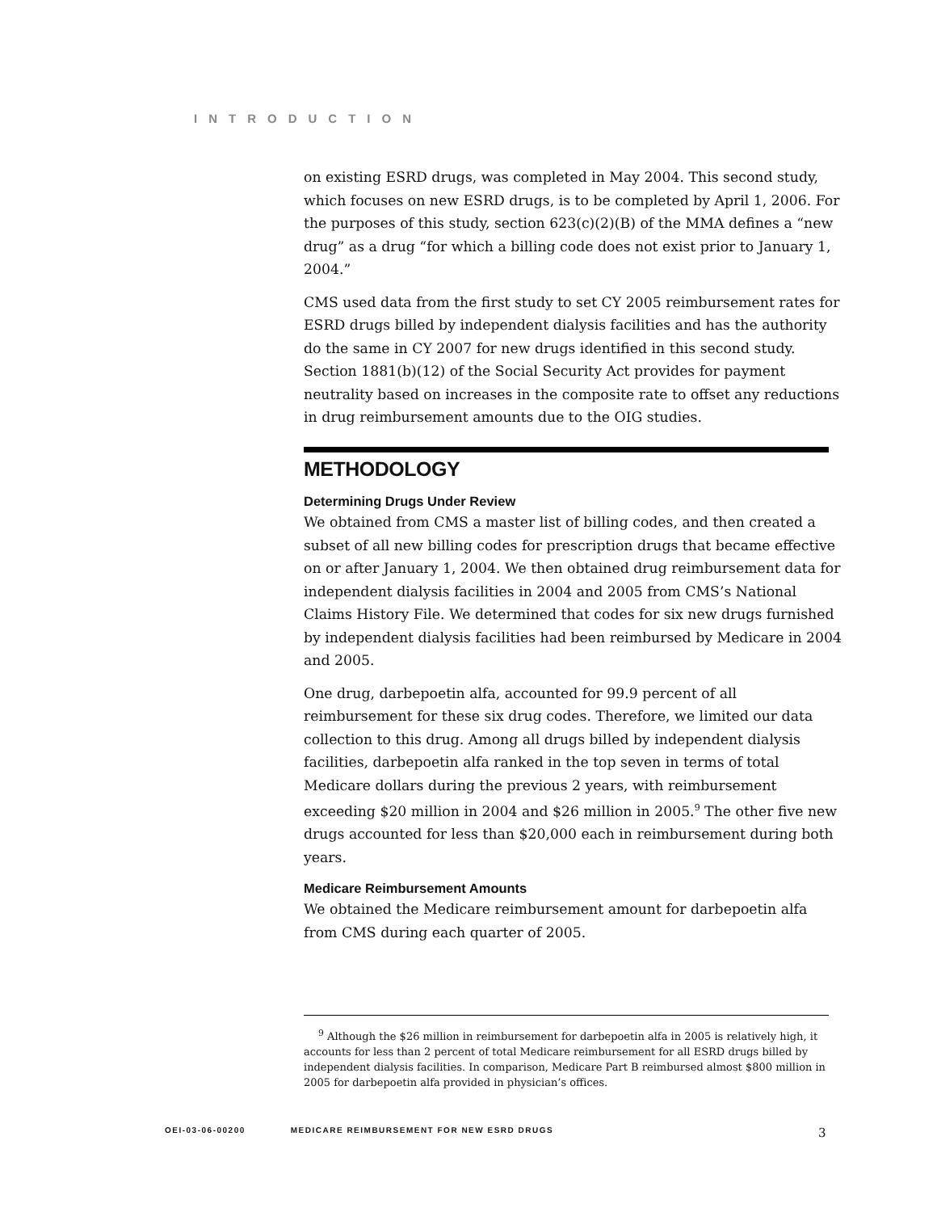INTRODUCTION
on existing ESRD drugs, was completed in May 2004. This second study, which focuses on new ESRD drugs, is to be completed by April 1, 2006. For the purposes of this study, section 623(c)(2)(B) of the MMA defines a “new drug” as a drug “for which a billing code does not exist prior to January 1, 2004.”
CMS used data from the first study to set CY 2005 reimbursement rates for ESRD drugs billed by independent dialysis facilities and has the authority do the same in CY 2007 for new drugs identified in this second study. Section 1881(b)(12) of the Social Security Act provides for payment neutrality based on increases in the composite rate to offset any reductions in drug reimbursement amounts due to the OIG studies.
METHODOLOGY
Determining Drugs Under Review
We obtained from CMS a master list of billing codes, and then created a subset of all new billing codes for prescription drugs that became effective on or after January 1, 2004. We then obtained drug reimbursement data for independent dialysis facilities in 2004 and 2005 from CMS’s National Claims History File. We determined that codes for six new drugs furnished by independent dialysis facilities had been reimbursed by Medicare in 2004 and 2005.
One drug, darbepoetin alfa, accounted for 99.9 percent of all reimbursement for these six drug codes. Therefore, we limited our data collection to this drug. Among all drugs billed by independent dialysis facilities, darbepoetin alfa ranked in the top seven in terms of total Medicare dollars during the previous 2 years, with reimbursement exceeding $20 million in 2004 and $26 million in 2005.<sup>9</sup> The other five new drugs accounted for less than $20,000 each in reimbursement during both years.
Medicare Reimbursement Amounts
We obtained the Medicare reimbursement amount for darbepoetin alfa from CMS during each quarter of 2005.
<sup>9</sup> Although the $26 million in reimbursement for darbepoetin alfa in 2005 is relatively high, it accounts for less than 2 percent of total Medicare reimbursement for all ESRD drugs billed by independent dialysis facilities. In comparison, Medicare Part B reimbursed almost $800 million in 2005 for darbepoetin alfa provided in physician’s offices.
OEI-03-06-00200 MEDICARE REIMBURSEMENT FOR NEW ESRD DRUGS 3